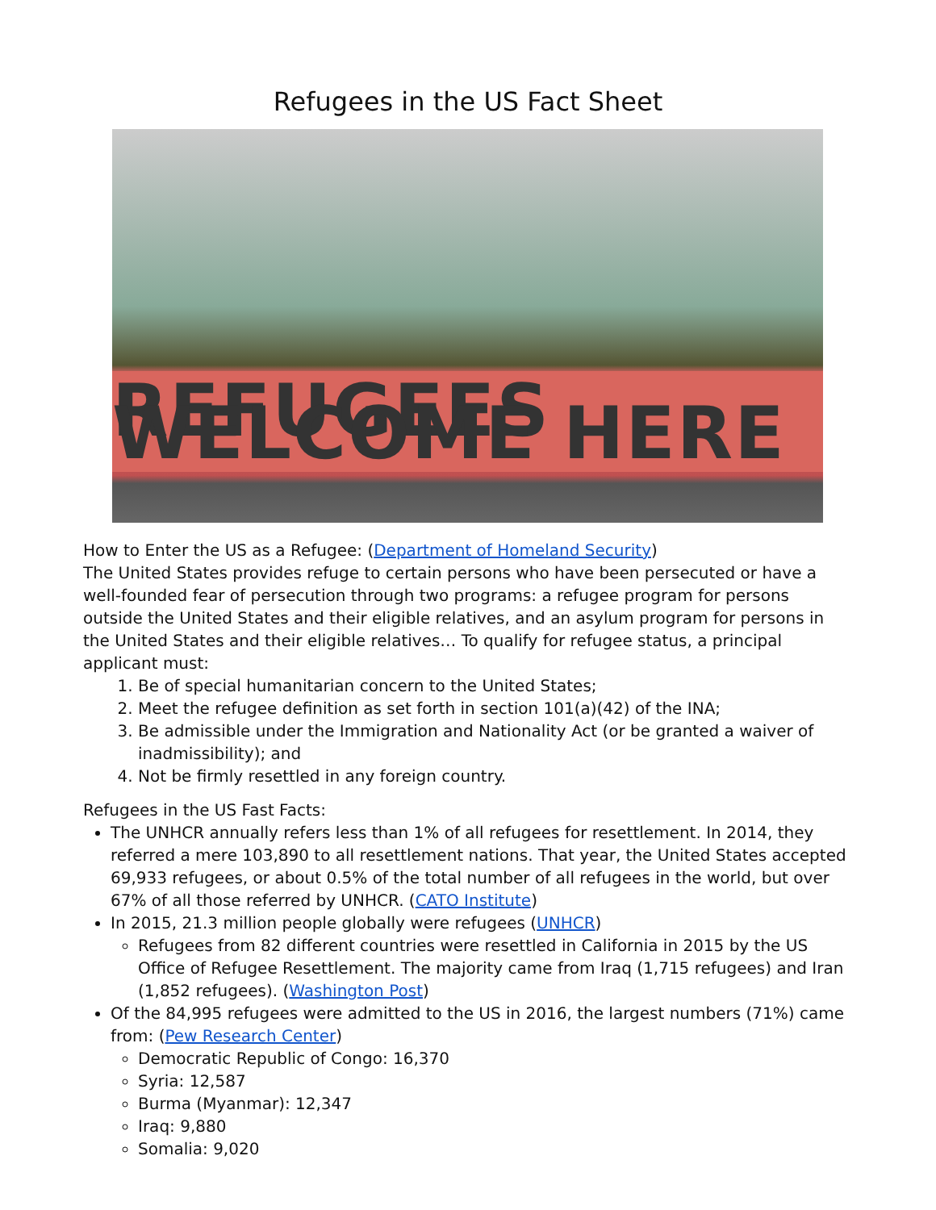Refugees in the US Fact Sheet
REFUGEES WELCOME HERE
How to Enter the US as a Refugee: (Department of Homeland Security)
The United States provides refuge to certain persons who have been persecuted or have a well-founded fear of persecution through two programs: a refugee program for persons outside the United States and their eligible relatives, and an asylum program for persons in the United States and their eligible relatives… To qualify for refugee status, a principal applicant must:
1. Be of special humanitarian concern to the United States;
2. Meet the refugee definition as set forth in section 101(a)(42) of the INA;
3. Be admissible under the Immigration and Nationality Act (or be granted a waiver of inadmissibility); and
4. Not be firmly resettled in any foreign country.
Refugees in the US Fast Facts:
The UNHCR annually refers less than 1% of all refugees for resettlement. In 2014, they referred a mere 103,890 to all resettlement nations. That year, the United States accepted 69,933 refugees, or about 0.5% of the total number of all refugees in the world, but over 67% of all those referred by UNHCR. (CATO Institute)
In 2015, 21.3 million people globally were refugees (UNHCR)
Refugees from 82 different countries were resettled in California in 2015 by the US Office of Refugee Resettlement. The majority came from Iraq (1,715 refugees) and Iran (1,852 refugees). (Washington Post)
Of the 84,995 refugees were admitted to the US in 2016, the largest numbers (71%) came from: (Pew Research Center)
Democratic Republic of Congo: 16,370
Syria: 12,587
Burma (Myanmar): 12,347
Iraq: 9,880
Somalia: 9,020